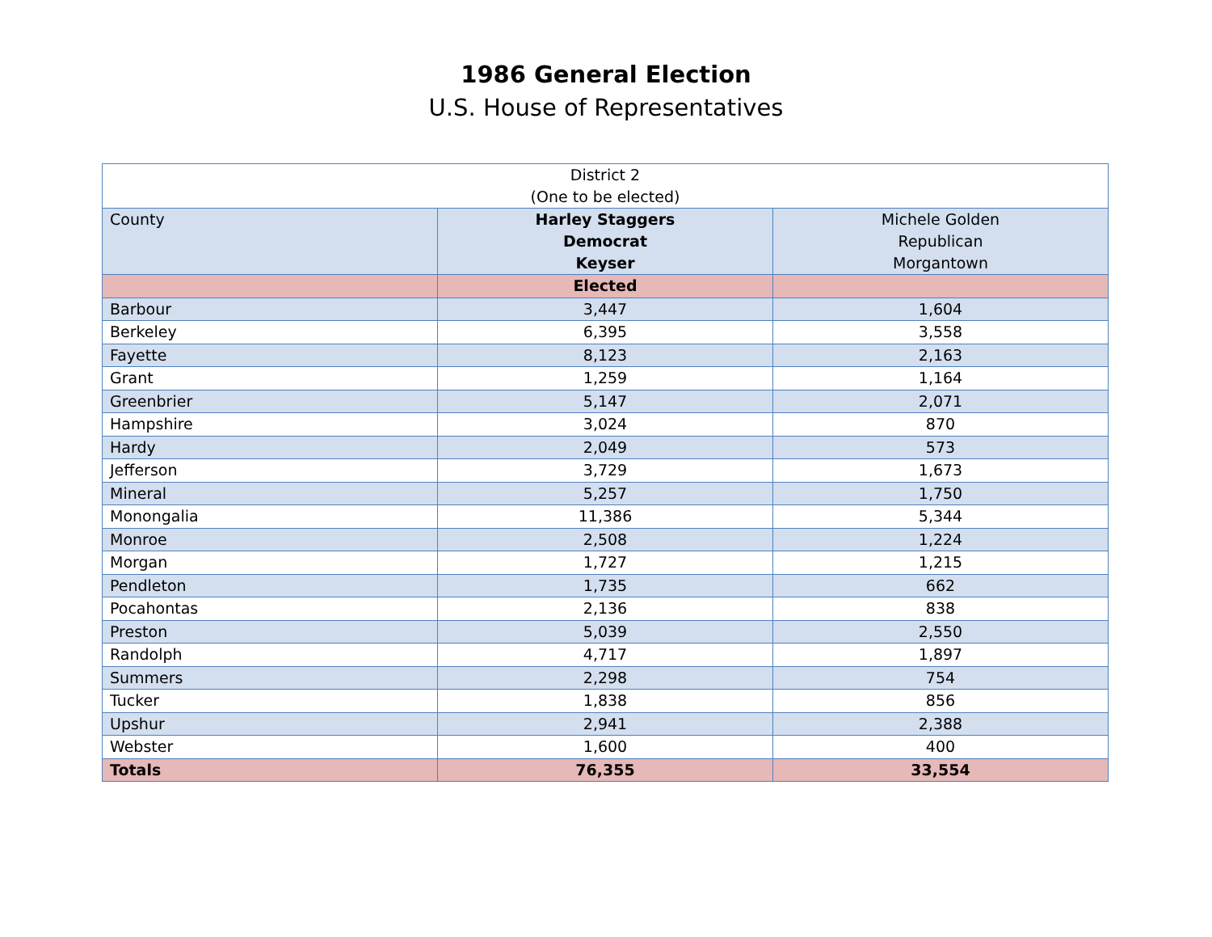1986 General Election
U.S. House of Representatives
| District 2 (One to be elected) | | |
| County | Harley Staggers Democrat Keyser | Michele Golden Republican Morgantown |
| | Elected | |
| Barbour | 3,447 | 1,604 |
| Berkeley | 6,395 | 3,558 |
| Fayette | 8,123 | 2,163 |
| Grant | 1,259 | 1,164 |
| Greenbrier | 5,147 | 2,071 |
| Hampshire | 3,024 | 870 |
| Hardy | 2,049 | 573 |
| Jefferson | 3,729 | 1,673 |
| Mineral | 5,257 | 1,750 |
| Monongalia | 11,386 | 5,344 |
| Monroe | 2,508 | 1,224 |
| Morgan | 1,727 | 1,215 |
| Pendleton | 1,735 | 662 |
| Pocahontas | 2,136 | 838 |
| Preston | 5,039 | 2,550 |
| Randolph | 4,717 | 1,897 |
| Summers | 2,298 | 754 |
| Tucker | 1,838 | 856 |
| Upshur | 2,941 | 2,388 |
| Webster | 1,600 | 400 |
| Totals | 76,355 | 33,554 |